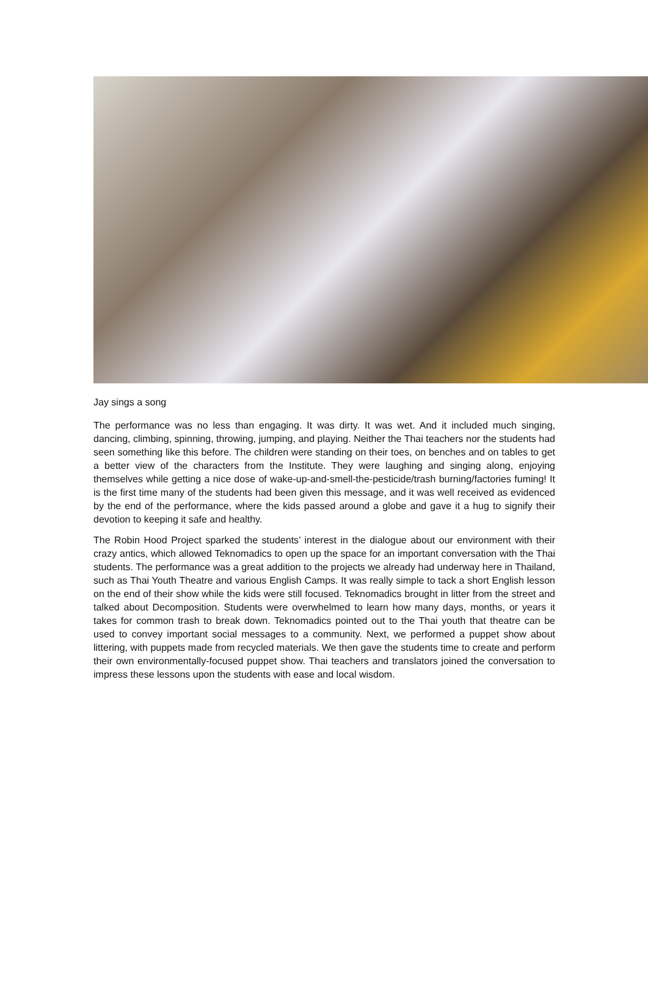Jay sings a song
The performance was no less than engaging. It was dirty. It was wet. And it included much singing, dancing, climbing, spinning, throwing, jumping, and playing. Neither the Thai teachers nor the students had seen something like this before. The children were standing on their toes, on benches and on tables to get a better view of the characters from the Institute. They were laughing and singing along, enjoying themselves while getting a nice dose of wake-up-and-smell-the-pesticide/trash burning/factories fuming! It is the first time many of the students had been given this message, and it was well received as evidenced by the end of the performance, where the kids passed around a globe and gave it a hug to signify their devotion to keeping it safe and healthy.
The Robin Hood Project sparked the students’ interest in the dialogue about our environment with their crazy antics, which allowed Teknomadics to open up the space for an important conversation with the Thai students. The performance was a great addition to the projects we already had underway here in Thailand, such as Thai Youth Theatre and various English Camps. It was really simple to tack a short English lesson on the end of their show while the kids were still focused. Teknomadics brought in litter from the street and talked about Decomposition. Students were overwhelmed to learn how many days, months, or years it takes for common trash to break down. Teknomadics pointed out to the Thai youth that theatre can be used to convey important social messages to a community. Next, we performed a puppet show about littering, with puppets made from recycled materials. We then gave the students time to create and perform their own environmentally-focused puppet show. Thai teachers and translators joined the conversation to impress these lessons upon the students with ease and local wisdom.